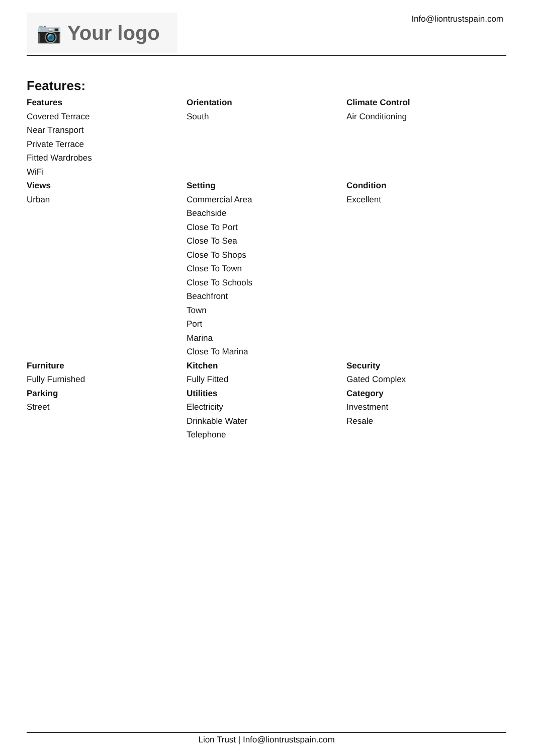📷 Your logo
Info@liontrustspain.com
Features:
Features
Covered Terrace
Near Transport
Private Terrace
Fitted Wardrobes
WiFi
Orientation
South
Climate Control
Air Conditioning
Views
Urban
Setting
Commercial Area
Beachside
Close To Port
Close To Sea
Close To Shops
Close To Town
Close To Schools
Beachfront
Town
Port
Marina
Close To Marina
Condition
Excellent
Furniture
Fully Furnished
Kitchen
Fully Fitted
Security
Gated Complex
Parking
Street
Utilities
Electricity
Drinkable Water
Telephone
Category
Investment
Resale
Lion Trust | Info@liontrustspain.com